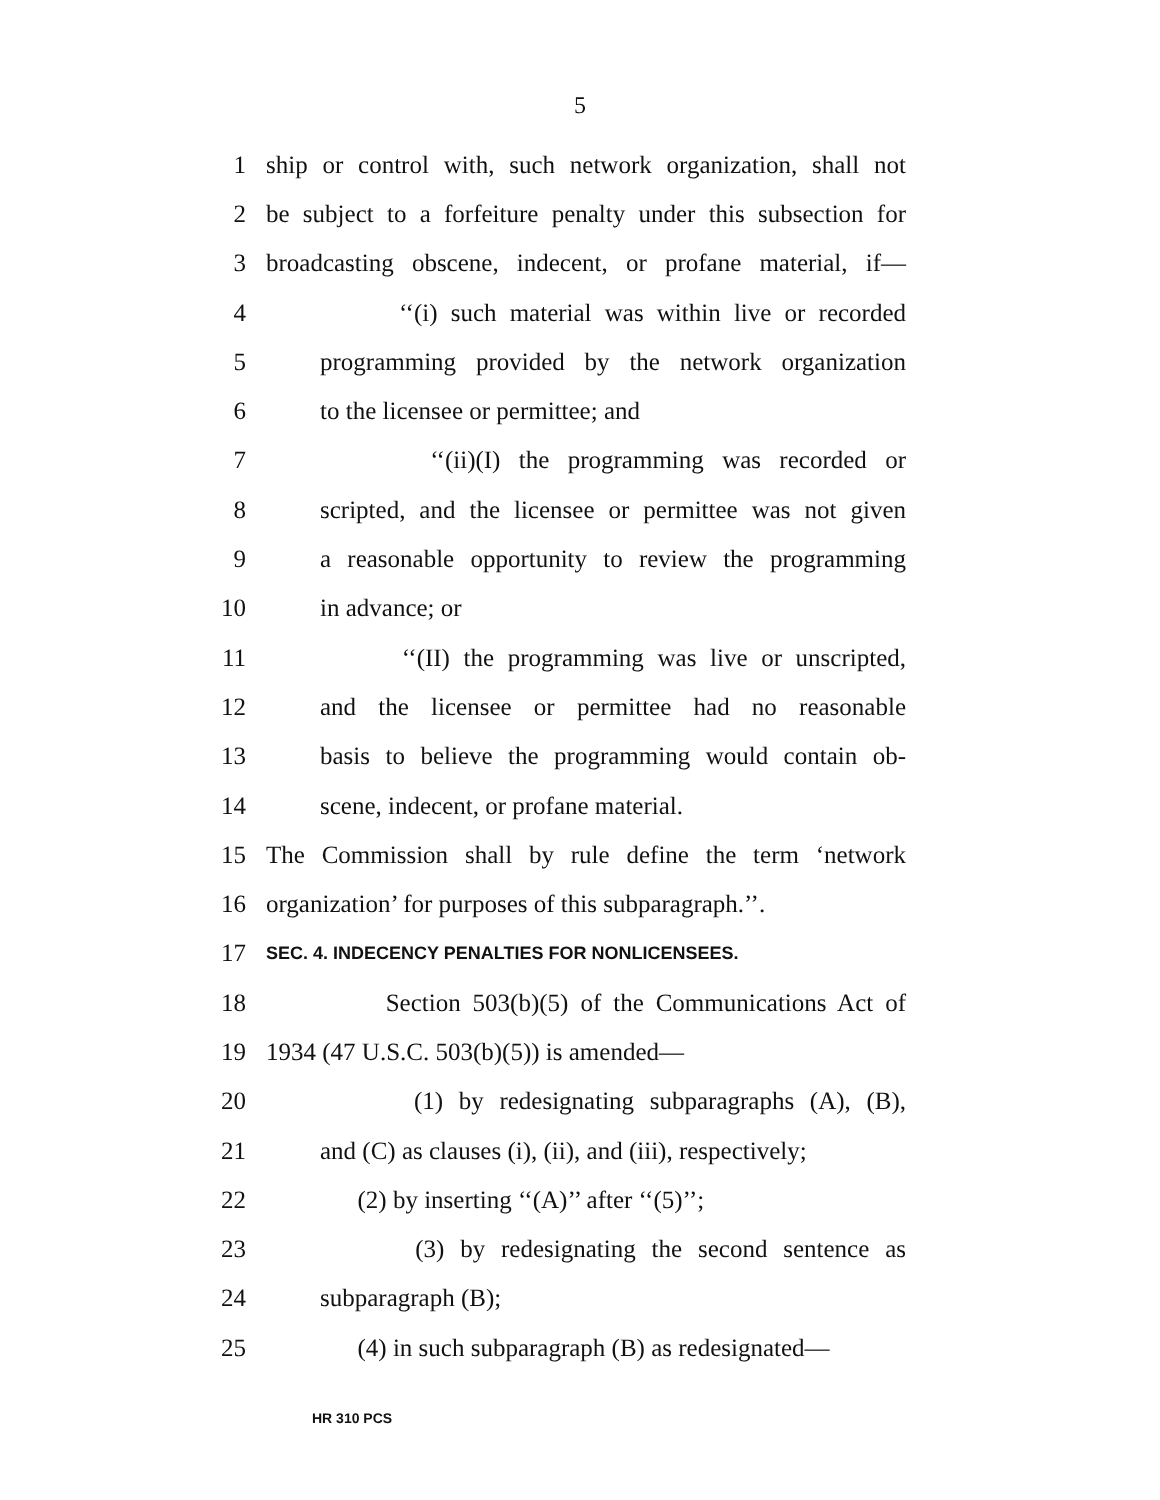5
1 ship or control with, such network organization, shall not
2 be subject to a forfeiture penalty under this subsection for
3 broadcasting obscene, indecent, or profane material, if—
4 ‘‘(i) such material was within live or recorded
5 programming provided by the network organization
6 to the licensee or permittee; and
7 ‘‘(ii)(I) the programming was recorded or
8 scripted, and the licensee or permittee was not given
9 a reasonable opportunity to review the programming
10 in advance; or
11 ‘‘(II) the programming was live or unscripted,
12 and the licensee or permittee had no reasonable
13 basis to believe the programming would contain ob-
14 scene, indecent, or profane material.
15 The Commission shall by rule define the term ‘network
16 organization’ for purposes of this subparagraph.’’.
17 SEC. 4. INDECENCY PENALTIES FOR NONLICENSEES.
18 Section 503(b)(5) of the Communications Act of
19 1934 (47 U.S.C. 503(b)(5)) is amended—
20 (1) by redesignating subparagraphs (A), (B),
21 and (C) as clauses (i), (ii), and (iii), respectively;
22 (2) by inserting ‘‘(A)’’ after ‘‘(5)’’;
23 (3) by redesignating the second sentence as
24 subparagraph (B);
25 (4) in such subparagraph (B) as redesignated—
HR 310 PCS